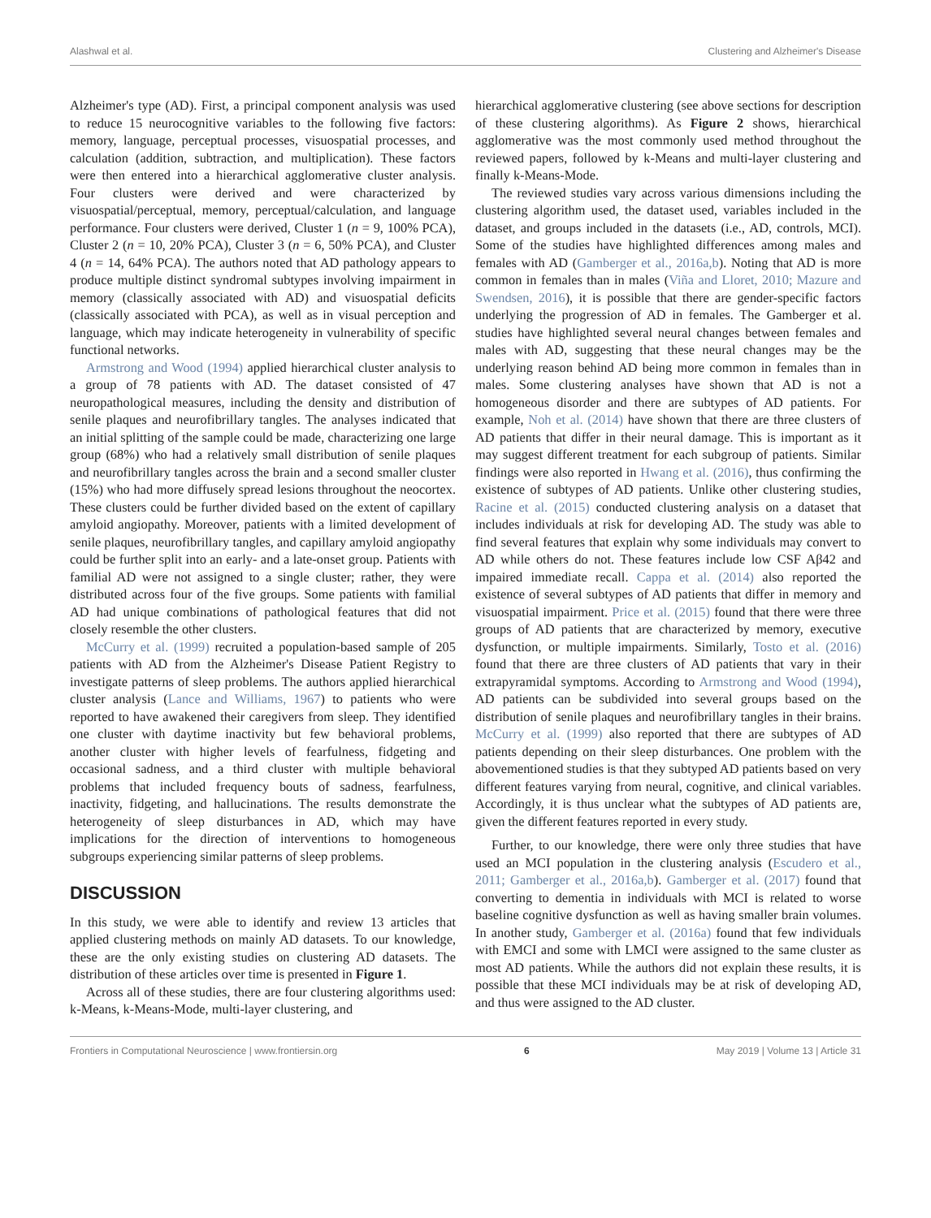Alashwal et al. Clustering and Alzheimer's Disease
Alzheimer's type (AD). First, a principal component analysis was used to reduce 15 neurocognitive variables to the following five factors: memory, language, perceptual processes, visuospatial processes, and calculation (addition, subtraction, and multiplication). These factors were then entered into a hierarchical agglomerative cluster analysis. Four clusters were derived and were characterized by visuospatial/perceptual, memory, perceptual/calculation, and language performance. Four clusters were derived, Cluster 1 (n = 9, 100% PCA), Cluster 2 (n = 10, 20% PCA), Cluster 3 (n = 6, 50% PCA), and Cluster 4 (n = 14, 64% PCA). The authors noted that AD pathology appears to produce multiple distinct syndromal subtypes involving impairment in memory (classically associated with AD) and visuospatial deficits (classically associated with PCA), as well as in visual perception and language, which may indicate heterogeneity in vulnerability of specific functional networks.
Armstrong and Wood (1994) applied hierarchical cluster analysis to a group of 78 patients with AD. The dataset consisted of 47 neuropathological measures, including the density and distribution of senile plaques and neurofibrillary tangles. The analyses indicated that an initial splitting of the sample could be made, characterizing one large group (68%) who had a relatively small distribution of senile plaques and neurofibrillary tangles across the brain and a second smaller cluster (15%) who had more diffusely spread lesions throughout the neocortex. These clusters could be further divided based on the extent of capillary amyloid angiopathy. Moreover, patients with a limited development of senile plaques, neurofibrillary tangles, and capillary amyloid angiopathy could be further split into an early- and a late-onset group. Patients with familial AD were not assigned to a single cluster; rather, they were distributed across four of the five groups. Some patients with familial AD had unique combinations of pathological features that did not closely resemble the other clusters.
McCurry et al. (1999) recruited a population-based sample of 205 patients with AD from the Alzheimer's Disease Patient Registry to investigate patterns of sleep problems. The authors applied hierarchical cluster analysis (Lance and Williams, 1967) to patients who were reported to have awakened their caregivers from sleep. They identified one cluster with daytime inactivity but few behavioral problems, another cluster with higher levels of fearfulness, fidgeting and occasional sadness, and a third cluster with multiple behavioral problems that included frequency bouts of sadness, fearfulness, inactivity, fidgeting, and hallucinations. The results demonstrate the heterogeneity of sleep disturbances in AD, which may have implications for the direction of interventions to homogeneous subgroups experiencing similar patterns of sleep problems.
DISCUSSION
In this study, we were able to identify and review 13 articles that applied clustering methods on mainly AD datasets. To our knowledge, these are the only existing studies on clustering AD datasets. The distribution of these articles over time is presented in Figure 1.
Across all of these studies, there are four clustering algorithms used: k-Means, k-Means-Mode, multi-layer clustering, and
hierarchical agglomerative clustering (see above sections for description of these clustering algorithms). As Figure 2 shows, hierarchical agglomerative was the most commonly used method throughout the reviewed papers, followed by k-Means and multi-layer clustering and finally k-Means-Mode.
The reviewed studies vary across various dimensions including the clustering algorithm used, the dataset used, variables included in the dataset, and groups included in the datasets (i.e., AD, controls, MCI). Some of the studies have highlighted differences among males and females with AD (Gamberger et al., 2016a,b). Noting that AD is more common in females than in males (Viña and Lloret, 2010; Mazure and Swendsen, 2016), it is possible that there are gender-specific factors underlying the progression of AD in females. The Gamberger et al. studies have highlighted several neural changes between females and males with AD, suggesting that these neural changes may be the underlying reason behind AD being more common in females than in males. Some clustering analyses have shown that AD is not a homogeneous disorder and there are subtypes of AD patients. For example, Noh et al. (2014) have shown that there are three clusters of AD patients that differ in their neural damage. This is important as it may suggest different treatment for each subgroup of patients. Similar findings were also reported in Hwang et al. (2016), thus confirming the existence of subtypes of AD patients. Unlike other clustering studies, Racine et al. (2015) conducted clustering analysis on a dataset that includes individuals at risk for developing AD. The study was able to find several features that explain why some individuals may convert to AD while others do not. These features include low CSF Aβ42 and impaired immediate recall. Cappa et al. (2014) also reported the existence of several subtypes of AD patients that differ in memory and visuospatial impairment. Price et al. (2015) found that there were three groups of AD patients that are characterized by memory, executive dysfunction, or multiple impairments. Similarly, Tosto et al. (2016) found that there are three clusters of AD patients that vary in their extrapyramidal symptoms. According to Armstrong and Wood (1994), AD patients can be subdivided into several groups based on the distribution of senile plaques and neurofibrillary tangles in their brains. McCurry et al. (1999) also reported that there are subtypes of AD patients depending on their sleep disturbances. One problem with the abovementioned studies is that they subtyped AD patients based on very different features varying from neural, cognitive, and clinical variables. Accordingly, it is thus unclear what the subtypes of AD patients are, given the different features reported in every study.
Further, to our knowledge, there were only three studies that have used an MCI population in the clustering analysis (Escudero et al., 2011; Gamberger et al., 2016a,b). Gamberger et al. (2017) found that converting to dementia in individuals with MCI is related to worse baseline cognitive dysfunction as well as having smaller brain volumes. In another study, Gamberger et al. (2016a) found that few individuals with EMCI and some with LMCI were assigned to the same cluster as most AD patients. While the authors did not explain these results, it is possible that these MCI individuals may be at risk of developing AD, and thus were assigned to the AD cluster.
Frontiers in Computational Neuroscience | www.frontiersin.org 6 May 2019 | Volume 13 | Article 31